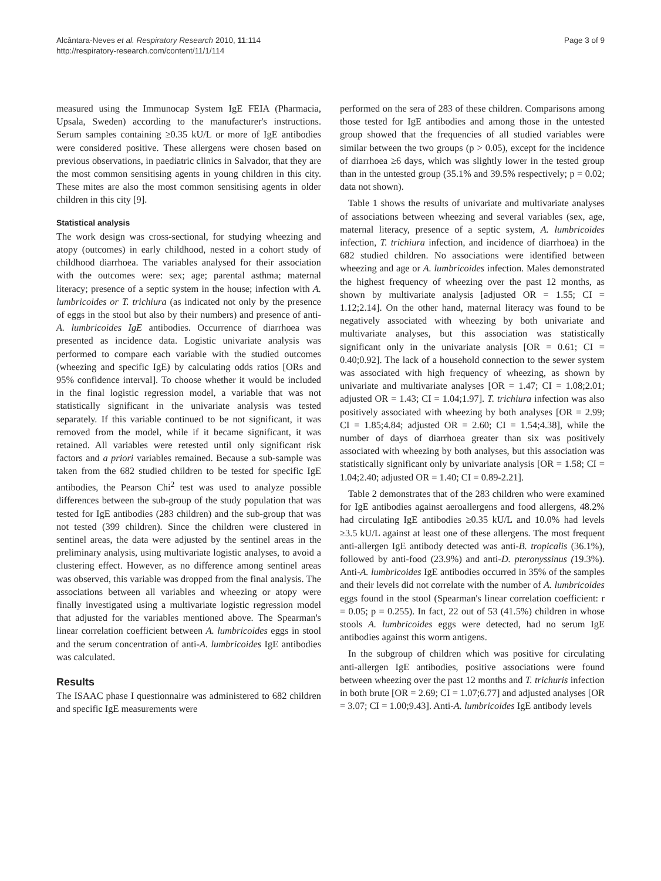Alcântara-Neves et al. Respiratory Research 2010, 11:114
http://respiratory-research.com/content/11/1/114
Page 3 of 9
measured using the Immunocap System IgE FEIA (Pharmacia, Upsala, Sweden) according to the manufacturer's instructions. Serum samples containing ≥0.35 kU/L or more of IgE antibodies were considered positive. These allergens were chosen based on previous observations, in paediatric clinics in Salvador, that they are the most common sensitising agents in young children in this city. These mites are also the most common sensitising agents in older children in this city [9].
Statistical analysis
The work design was cross-sectional, for studying wheezing and atopy (outcomes) in early childhood, nested in a cohort study of childhood diarrhoea. The variables analysed for their association with the outcomes were: sex; age; parental asthma; maternal literacy; presence of a septic system in the house; infection with A. lumbricoides or T. trichiura (as indicated not only by the presence of eggs in the stool but also by their numbers) and presence of anti-A. lumbricoides IgE antibodies. Occurrence of diarrhoea was presented as incidence data. Logistic univariate analysis was performed to compare each variable with the studied outcomes (wheezing and specific IgE) by calculating odds ratios [ORs and 95% confidence interval]. To choose whether it would be included in the final logistic regression model, a variable that was not statistically significant in the univariate analysis was tested separately. If this variable continued to be not significant, it was removed from the model, while if it became significant, it was retained. All variables were retested until only significant risk factors and a priori variables remained. Because a sub-sample was taken from the 682 studied children to be tested for specific IgE antibodies, the Pearson Chi<sup>2</sup> test was used to analyze possible differences between the sub-group of the study population that was tested for IgE antibodies (283 children) and the sub-group that was not tested (399 children). Since the children were clustered in sentinel areas, the data were adjusted by the sentinel areas in the preliminary analysis, using multivariate logistic analyses, to avoid a clustering effect. However, as no difference among sentinel areas was observed, this variable was dropped from the final analysis. The associations between all variables and wheezing or atopy were finally investigated using a multivariate logistic regression model that adjusted for the variables mentioned above. The Spearman's linear correlation coefficient between A. lumbricoides eggs in stool and the serum concentration of anti-A. lumbricoides IgE antibodies was calculated.
Results
The ISAAC phase I questionnaire was administered to 682 children and specific IgE measurements were
performed on the sera of 283 of these children. Comparisons among those tested for IgE antibodies and among those in the untested group showed that the frequencies of all studied variables were similar between the two groups (p > 0.05), except for the incidence of diarrhoea ≥6 days, which was slightly lower in the tested group than in the untested group (35.1% and 39.5% respectively; p = 0.02; data not shown).
Table 1 shows the results of univariate and multivariate analyses of associations between wheezing and several variables (sex, age, maternal literacy, presence of a septic system, A. lumbricoides infection, T. trichiura infection, and incidence of diarrhoea) in the 682 studied children. No associations were identified between wheezing and age or A. lumbricoides infection. Males demonstrated the highest frequency of wheezing over the past 12 months, as shown by multivariate analysis [adjusted OR = 1.55; CI = 1.12;2.14]. On the other hand, maternal literacy was found to be negatively associated with wheezing by both univariate and multivariate analyses, but this association was statistically significant only in the univariate analysis [OR = 0.61; CI = 0.40;0.92]. The lack of a household connection to the sewer system was associated with high frequency of wheezing, as shown by univariate and multivariate analyses [OR = 1.47; CI = 1.08;2.01; adjusted OR = 1.43; CI = 1.04;1.97]. T. trichiura infection was also positively associated with wheezing by both analyses [OR = 2.99; CI = 1.85;4.84; adjusted OR = 2.60; CI = 1.54;4.38], while the number of days of diarrhoea greater than six was positively associated with wheezing by both analyses, but this association was statistically significant only by univariate analysis [OR = 1.58; CI = 1.04;2.40; adjusted OR = 1.40; CI = 0.89-2.21].
Table 2 demonstrates that of the 283 children who were examined for IgE antibodies against aeroallergens and food allergens, 48.2% had circulating IgE antibodies ≥0.35 kU/L and 10.0% had levels ≥3.5 kU/L against at least one of these allergens. The most frequent anti-allergen IgE antibody detected was anti-B. tropicalis (36.1%), followed by anti-food (23.9%) and anti-D. pteronyssinus (19.3%). Anti-A. lumbricoides IgE antibodies occurred in 35% of the samples and their levels did not correlate with the number of A. lumbricoides eggs found in the stool (Spearman's linear correlation coefficient: r = 0.05; p = 0.255). In fact, 22 out of 53 (41.5%) children in whose stools A. lumbricoides eggs were detected, had no serum IgE antibodies against this worm antigens.
In the subgroup of children which was positive for circulating anti-allergen IgE antibodies, positive associations were found between wheezing over the past 12 months and T. trichuris infection in both brute [OR = 2.69; CI = 1.07;6.77] and adjusted analyses [OR = 3.07; CI = 1.00;9.43]. Anti-A. lumbricoides IgE antibody levels